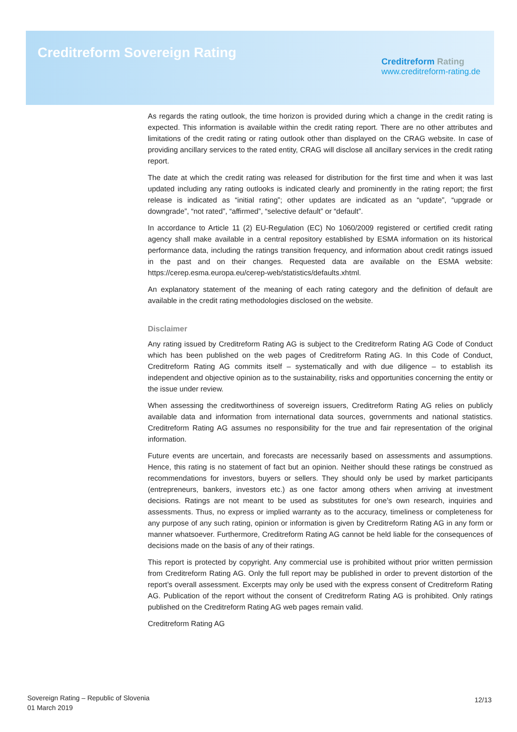Creditreform Sovereign Rating
Creditreform Rating
www.creditreform-rating.de
As regards the rating outlook, the time horizon is provided during which a change in the credit rating is expected. This information is available within the credit rating report. There are no other attributes and limitations of the credit rating or rating outlook other than displayed on the CRAG website. In case of providing ancillary services to the rated entity, CRAG will disclose all ancillary services in the credit rating report.
The date at which the credit rating was released for distribution for the first time and when it was last updated including any rating outlooks is indicated clearly and prominently in the rating report; the first release is indicated as “initial rating”; other updates are indicated as an “update”, “upgrade or downgrade”, “not rated”, “affirmed”, “selective default” or “default”.
In accordance to Article 11 (2) EU-Regulation (EC) No 1060/2009 registered or certified credit rating agency shall make available in a central repository established by ESMA information on its historical performance data, including the ratings transition frequency, and information about credit ratings issued in the past and on their changes. Requested data are available on the ESMA website: https://cerep.esma.europa.eu/cerep-web/statistics/defaults.xhtml.
An explanatory statement of the meaning of each rating category and the definition of default are available in the credit rating methodologies disclosed on the website.
Disclaimer
Any rating issued by Creditreform Rating AG is subject to the Creditreform Rating AG Code of Conduct which has been published on the web pages of Creditreform Rating AG. In this Code of Conduct, Creditreform Rating AG commits itself – systematically and with due diligence – to establish its independent and objective opinion as to the sustainability, risks and opportunities concerning the entity or the issue under review.
When assessing the creditworthiness of sovereign issuers, Creditreform Rating AG relies on publicly available data and information from international data sources, governments and national statistics. Creditreform Rating AG assumes no responsibility for the true and fair representation of the original information.
Future events are uncertain, and forecasts are necessarily based on assessments and assumptions. Hence, this rating is no statement of fact but an opinion. Neither should these ratings be construed as recommendations for investors, buyers or sellers. They should only be used by market participants (entrepreneurs, bankers, investors etc.) as one factor among others when arriving at investment decisions. Ratings are not meant to be used as substitutes for one’s own research, inquiries and assessments. Thus, no express or implied warranty as to the accuracy, timeliness or completeness for any purpose of any such rating, opinion or information is given by Creditreform Rating AG in any form or manner whatsoever. Furthermore, Creditreform Rating AG cannot be held liable for the consequences of decisions made on the basis of any of their ratings.
This report is protected by copyright. Any commercial use is prohibited without prior written permission from Creditreform Rating AG. Only the full report may be published in order to prevent distortion of the report’s overall assessment. Excerpts may only be used with the express consent of Creditreform Rating AG. Publication of the report without the consent of Creditreform Rating AG is prohibited. Only ratings published on the Creditreform Rating AG web pages remain valid.
Creditreform Rating AG
Sovereign Rating – Republic of Slovenia
01 March 2019
12/13